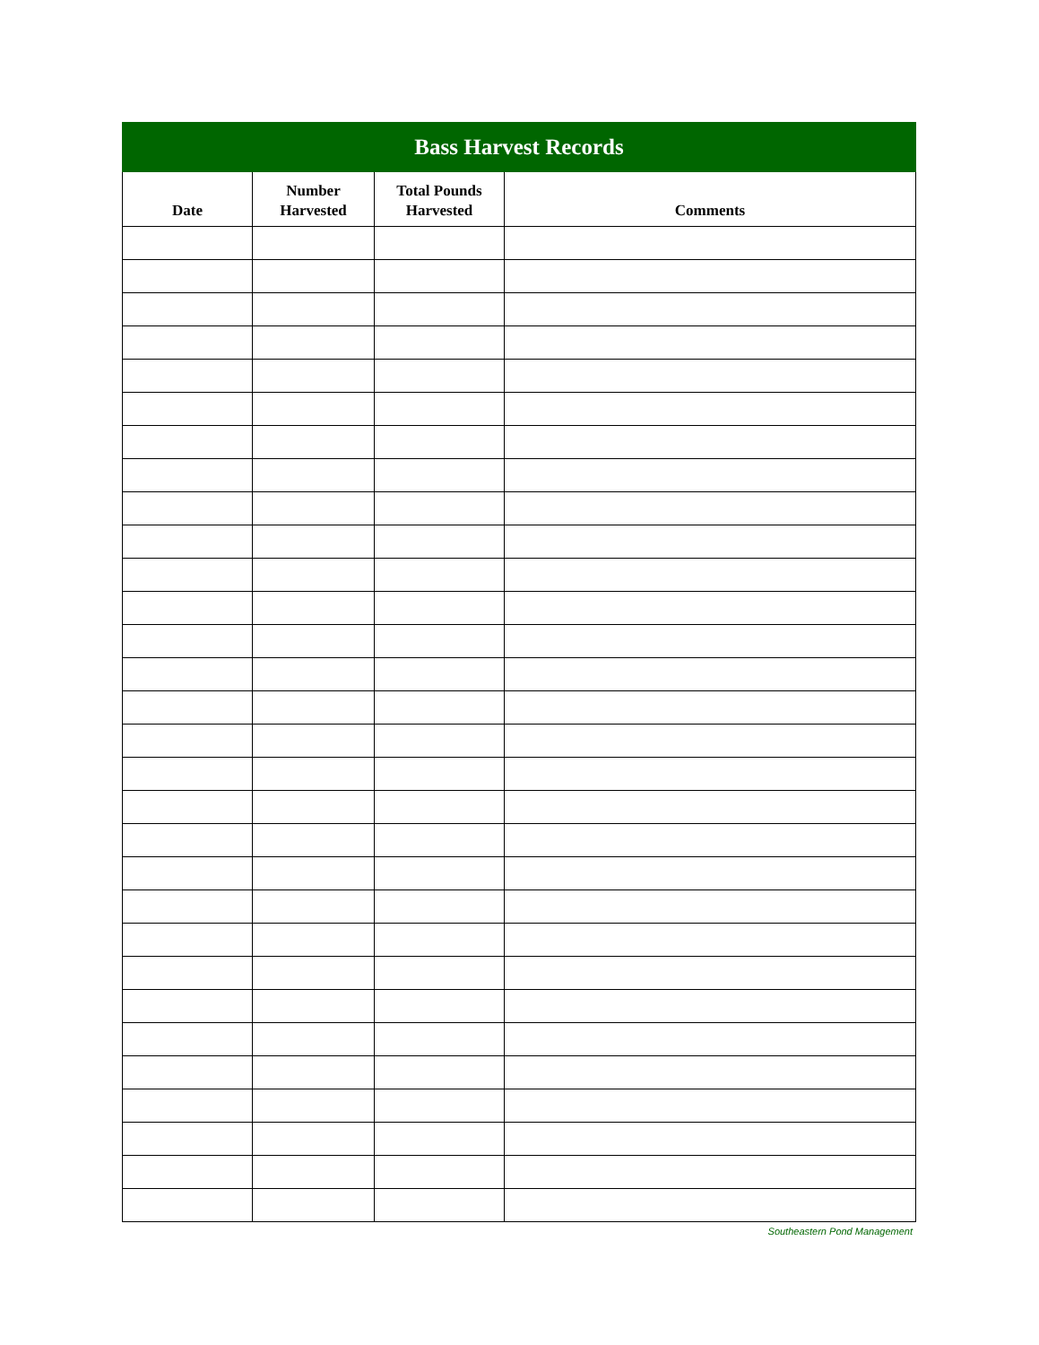| Bass Harvest Records | | | |
| --- | --- | --- | --- |
| Date | Number Harvested | Total Pounds Harvested | Comments |
Southeastern Pond Management